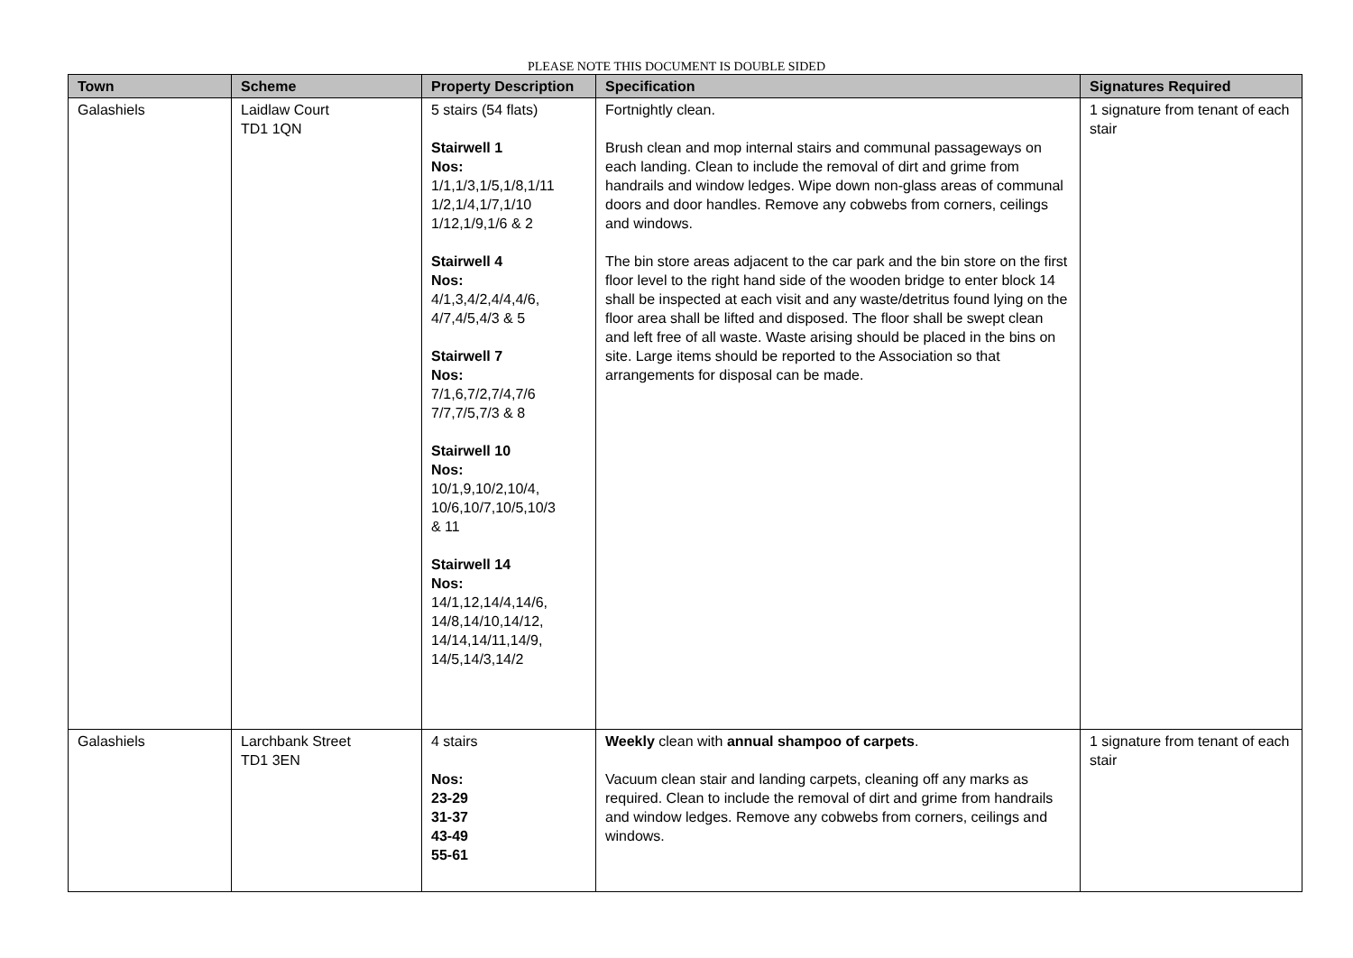PLEASE NOTE THIS DOCUMENT IS DOUBLE SIDED
| Town | Scheme | Property Description | Specification | Signatures Required |
| --- | --- | --- | --- | --- |
| Galashiels | Laidlaw Court TD1 1QN | 5 stairs (54 flats) Stairwell 1 Nos: 1/1,1/3,1/5,1/8,1/11 1/2,1/4,1/7,1/10 1/12,1/9,1/6 & 2 Stairwell 4 Nos: 4/1,3,4/2,4/4,4/6, 4/7,4/5,4/3 & 5 Stairwell 7 Nos: 7/1,6,7/2,7/4,7/6 7/7,7/5,7/3 & 8 Stairwell 10 Nos: 10/1,9,10/2,10/4, 10/6,10/7,10/5,10/3 & 11 Stairwell 14 Nos: 14/1,12,14/4,14/6, 14/8,14/10,14/12, 14/14,14/11,14/9, 14/5,14/3,14/2 | Fortnightly clean. Brush clean and mop internal stairs and communal passageways on each landing. Clean to include the removal of dirt and grime from handrails and window ledges. Wipe down non-glass areas of communal doors and door handles. Remove any cobwebs from corners, ceilings and windows. The bin store areas adjacent to the car park and the bin store on the first floor level to the right hand side of the wooden bridge to enter block 14 shall be inspected at each visit and any waste/detritus found lying on the floor area shall be lifted and disposed. The floor shall be swept clean and left free of all waste. Waste arising should be placed in the bins on site. Large items should be reported to the Association so that arrangements for disposal can be made. | 1 signature from tenant of each stair |
| Galashiels | Larchbank Street TD1 3EN | 4 stairs Nos: 23-29 31-37 43-49 55-61 | Weekly clean with annual shampoo of carpets . Vacuum clean stair and landing carpets, cleaning off any marks as required. Clean to include the removal of dirt and grime from handrails and window ledges. Remove any cobwebs from corners, ceilings and windows. | 1 signature from tenant of each stair |